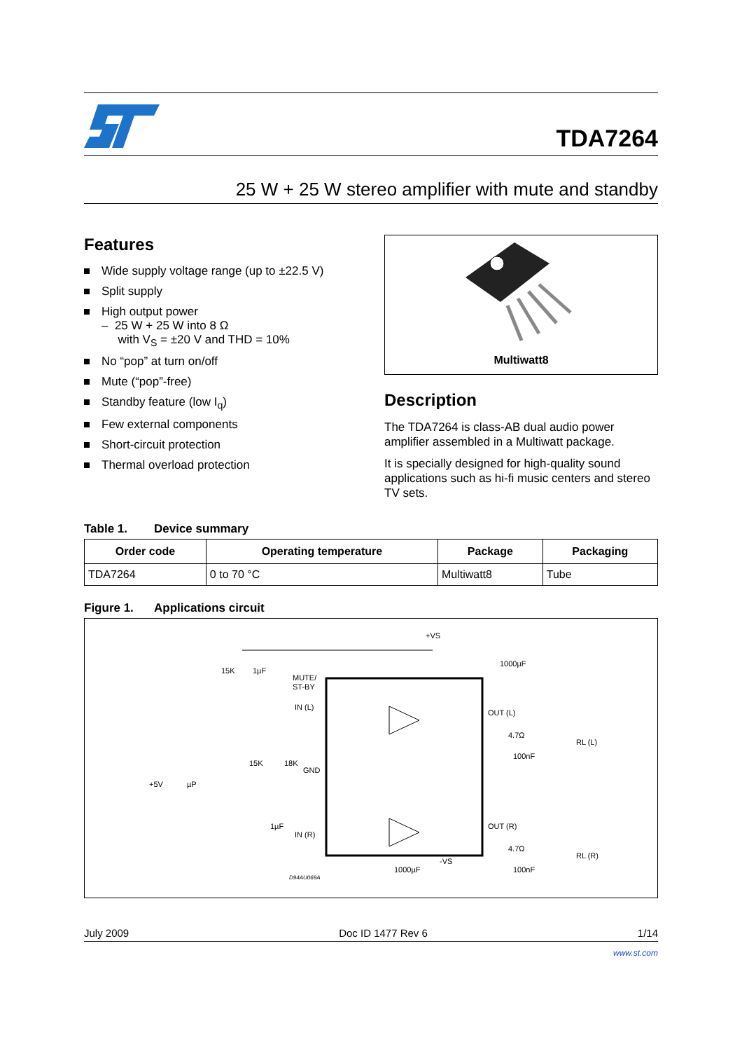TDA7264
25 W + 25 W stereo amplifier with mute and standby
Features
Wide supply voltage range (up to ±22.5 V)
Split supply
High output power
– 25 W + 25 W into 8 Ω
with V<sub>S</sub> = ±20 V and THD = 10%
No “pop” at turn on/off
Mute (“pop”-free)
Standby feature (low I<sub>q</sub>)
Few external components
Short-circuit protection
Thermal overload protection
Multiwatt8
Description
The TDA7264 is class-AB dual audio power amplifier assembled in a Multiwatt package.
It is specially designed for high-quality sound applications such as hi-fi music centers and stereo TV sets.
Table 1. Device summary
| Order code | Operating temperature | Package | Packaging |
| --- | --- | --- | --- |
| TDA7264 | 0 to 70 °C | Multiwatt8 | Tube |
Figure 1. Applications circuit
+VS
1000µF
15K
1µF
MUTE/
ST-BY
IN (L)
OUT (L)
4.7Ω
100nF
RL (L)
15K
18K
GND
+5V
µP
1µF
IN (R)
OUT (R)
4.7Ω
100nF
RL (R)
1000µF
-VS
D94AU069A
July 2009 Doc ID 1477 Rev 6 1/14
www.st.com